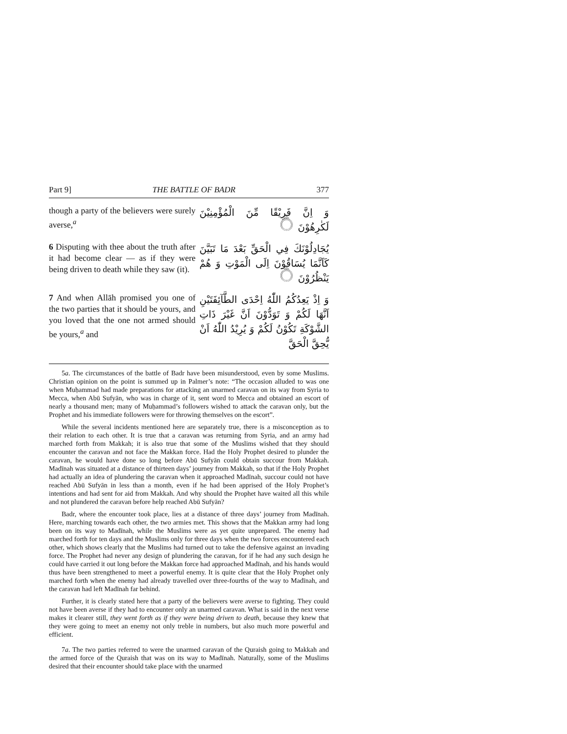Part 9] THE BATTLE OF BADR 377
though a party of the believers were surely averse,<sup>a</sup>
وَ اِنَّ فَرِيْقًا مِّنَ الْمُؤْمِنِيْنَ لَكٰرِهُوْنَ ۝
6 Disputing with thee about the truth after it had become clear — as if they were being driven to death while they saw (it).
يُجَادِلُوْنَكَ فِي الْحَقِّ بَعْدَ مَا تَبَيَّنَ كَاَنَّمَا يُسَاقُوْنَ اِلَى الْمَوْتِ وَ هُمْ يَنْظُرُوْنَ ۝
7 And when Allāh promised you one of the two parties that it should be yours, and you loved that the one not armed should be yours,<sup>a</sup> and
وَ اِذْ يَعِدُكُمُ اللّٰهُ اِحْدَى الطَّآئِفَتَيْنِ اَنَّهَا لَكُمْ وَ تَوَدُّوْنَ اَنَّ غَيْرَ ذَاتِ الشَّوْكَةِ تَكُوْنُ لَكُمْ وَ يُرِيْدُ اللّٰهُ اَنْ يُّحِقَّ الْحَقَّ
5a. The circumstances of the battle of Badr have been misunderstood, even by some Muslims. Christian opinion on the point is summed up in Palmer’s note: “The occasion alluded to was one when Muḥammad had made preparations for attacking an unarmed caravan on its way from Syria to Mecca, when Abū Sufyān, who was in charge of it, sent word to Mecca and obtained an escort of nearly a thousand men; many of Muḥammad’s followers wished to attack the caravan only, but the Prophet and his immediate followers were for throwing themselves on the escort”.
While the several incidents mentioned here are separately true, there is a misconception as to their relation to each other. It is true that a caravan was returning from Syria, and an army had marched forth from Makkah; it is also true that some of the Muslims wished that they should encounter the caravan and not face the Makkan force. Had the Holy Prophet desired to plunder the caravan, he would have done so long before Abū Sufyān could obtain succour from Makkah. Madīnah was situated at a distance of thirteen days’ journey from Makkah, so that if the Holy Prophet had actually an idea of plundering the caravan when it approached Madīnah, succour could not have reached Abū Sufyān in less than a month, even if he had been apprised of the Holy Prophet’s intentions and had sent for aid from Makkah. And why should the Prophet have waited all this while and not plundered the caravan before help reached Abū Sufyān?
Badr, where the encounter took place, lies at a distance of three days’ journey from Madīnah. Here, marching towards each other, the two armies met. This shows that the Makkan army had long been on its way to Madīnah, while the Muslims were as yet quite unprepared. The enemy had marched forth for ten days and the Muslims only for three days when the two forces encountered each other, which shows clearly that the Muslims had turned out to take the defensive against an invading force. The Prophet had never any design of plundering the caravan, for if he had any such design he could have carried it out long before the Makkan force had approached Madīnah, and his hands would thus have been strengthened to meet a powerful enemy. It is quite clear that the Holy Prophet only marched forth when the enemy had already travelled over three-fourths of the way to Madīnah, and the caravan had left Madīnah far behind.
Further, it is clearly stated here that a party of the believers were averse to fighting. They could not have been averse if they had to encounter only an unarmed caravan. What is said in the next verse makes it clearer still, they went forth as if they were being driven to death, because they knew that they were going to meet an enemy not only treble in numbers, but also much more powerful and efficient.
7a. The two parties referred to were the unarmed caravan of the Quraish going to Makkah and the armed force of the Quraish that was on its way to Madīnah. Naturally, some of the Muslims desired that their encounter should take place with the unarmed